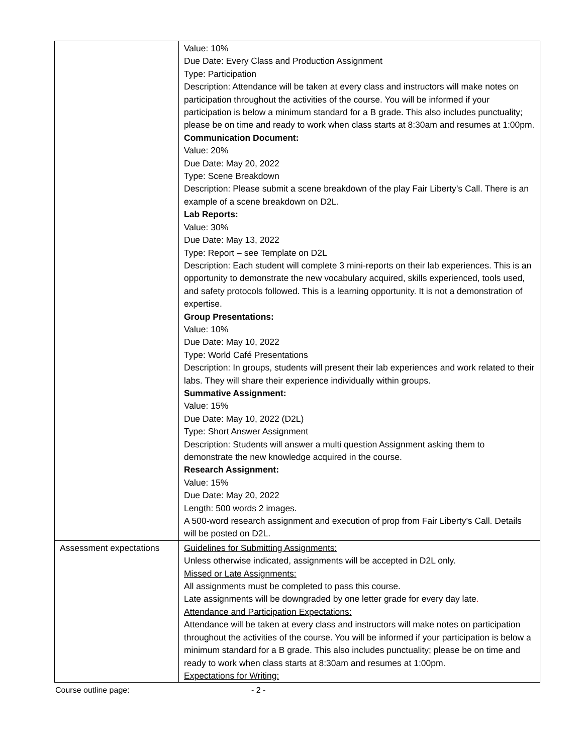| | Value: 10% Due Date: Every Class and Production Assignment Type: Participation Description: Attendance will be taken at every class and instructors will make notes on participation throughout the activities of the course. You will be informed if your participation is below a minimum standard for a B grade. This also includes punctuality; please be on time and ready to work when class starts at 8:30am and resumes at 1:00pm. Communication Document: Value: 20% Due Date: May 20, 2022 Type: Scene Breakdown Description: Please submit a scene breakdown of the play Fair Liberty’s Call. There is an example of a scene breakdown on D2L. Lab Reports: Value: 30% Due Date: May 13, 2022 Type: Report – see Template on D2L Description: Each student will complete 3 mini-reports on their lab experiences. This is an opportunity to demonstrate the new vocabulary acquired, skills experienced, tools used, and safety protocols followed. This is a learning opportunity. It is not a demonstration of expertise. Group Presentations: Value: 10% Due Date: May 10, 2022 Type: World Café Presentations Description: In groups, students will present their lab experiences and work related to their labs. They will share their experience individually within groups. Summative Assignment: Value: 15% Due Date: May 10, 2022 (D2L) Type: Short Answer Assignment Description: Students will answer a multi question Assignment asking them to demonstrate the new knowledge acquired in the course. Research Assignment: Value: 15% Due Date: May 20, 2022 Length: 500 words 2 images. A 500-word research assignment and execution of prop from Fair Liberty’s Call. Details will be posted on D2L. |
| Assessment expectations | Guidelines for Submitting Assignments: Unless otherwise indicated, assignments will be accepted in D2L only. Missed or Late Assignments: All assignments must be completed to pass this course. Late assignments will be downgraded by one letter grade for every day late . Attendance and Participation Expectations: Attendance will be taken at every class and instructors will make notes on participation throughout the activities of the course. You will be informed if your participation is below a minimum standard for a B grade. This also includes punctuality; please be on time and ready to work when class starts at 8:30am and resumes at 1:00pm. Expectations for Writing: |
Course outline page: - 2 -